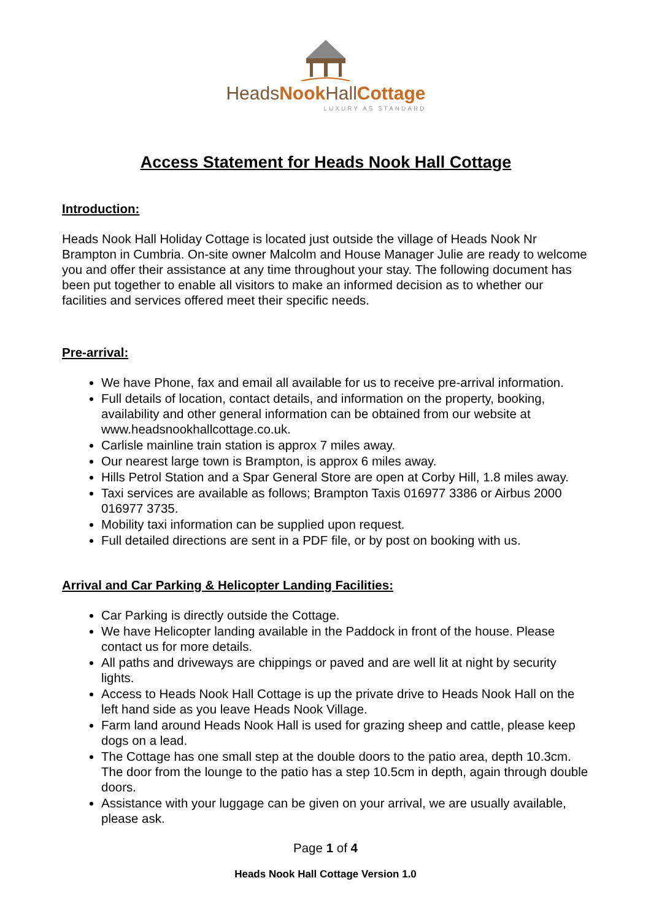HeadsNook HallCottage
LUXURY AS STANDARD
Access Statement for Heads Nook Hall Cottage
Introduction:
Heads Nook Hall Holiday Cottage is located just outside the village of Heads Nook Nr Brampton in Cumbria. On-site owner Malcolm and House Manager Julie are ready to welcome you and offer their assistance at any time throughout your stay. The following document has been put together to enable all visitors to make an informed decision as to whether our facilities and services offered meet their specific needs.
Pre-arrival:
We have Phone, fax and email all available for us to receive pre-arrival information.
Full details of location, contact details, and information on the property, booking, availability and other general information can be obtained from our website at www.headsnookhallcottage.co.uk.
Carlisle mainline train station is approx 7 miles away.
Our nearest large town is Brampton, is approx 6 miles away.
Hills Petrol Station and a Spar General Store are open at Corby Hill, 1.8 miles away.
Taxi services are available as follows; Brampton Taxis 016977 3386 or Airbus 2000 016977 3735.
Mobility taxi information can be supplied upon request.
Full detailed directions are sent in a PDF file, or by post on booking with us.
Arrival and Car Parking & Helicopter Landing Facilities:
Car Parking is directly outside the Cottage.
We have Helicopter landing available in the Paddock in front of the house. Please contact us for more details.
All paths and driveways are chippings or paved and are well lit at night by security lights.
Access to Heads Nook Hall Cottage is up the private drive to Heads Nook Hall on the left hand side as you leave Heads Nook Village.
Farm land around Heads Nook Hall is used for grazing sheep and cattle, please keep dogs on a lead.
The Cottage has one small step at the double doors to the patio area, depth 10.3cm. The door from the lounge to the patio has a step 10.5cm in depth, again through double doors.
Assistance with your luggage can be given on your arrival, we are usually available, please ask.
Page 1 of 4
Heads Nook Hall Cottage Version 1.0